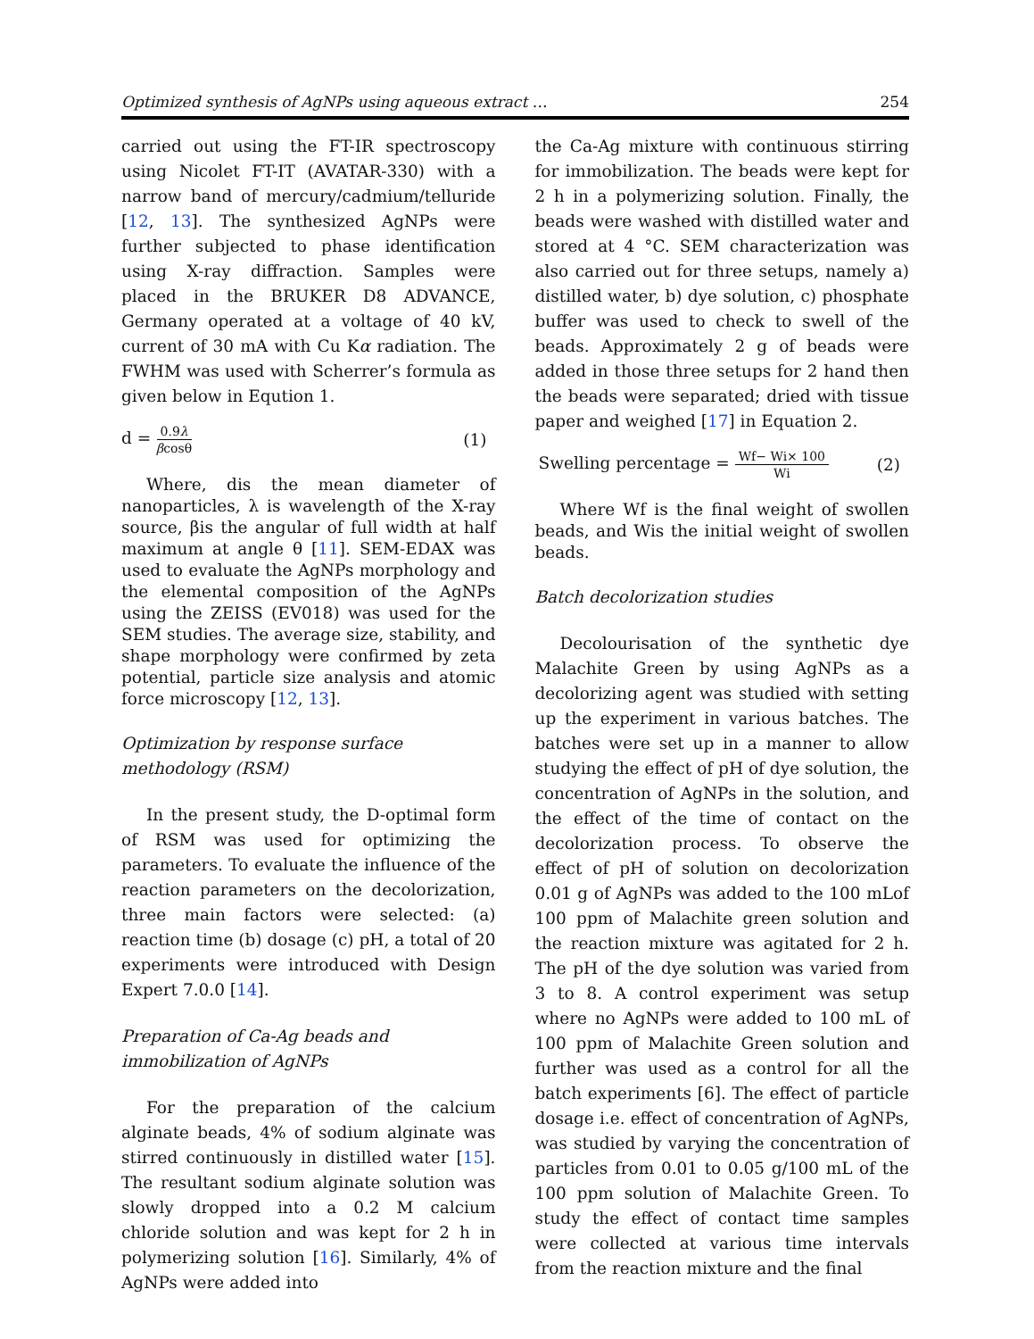Optimized synthesis of AgNPs using aqueous extract … 254
carried out using the FT-IR spectroscopy using Nicolet FT-IT (AVATAR-330) with a narrow band of mercury/cadmium/telluride [12, 13]. The synthesized AgNPs were further subjected to phase identification using X-ray diffraction. Samples were placed in the BRUKER D8 ADVANCE, Germany operated at a voltage of 40 kV, current of 30 mA with Cu Kα radiation. The FWHM was used with Scherrer’s formula as given below in Eqution 1.
d = 0.9λ βcosθ (1)
Where, dis the mean diameter of nanoparticles, λ is wavelength of the X-ray source, βis the angular of full width at half maximum at angle θ [11]. SEM-EDAX was used to evaluate the AgNPs morphology and the elemental composition of the AgNPs using the ZEISS (EV018) was used for the SEM studies. The average size, stability, and shape morphology were confirmed by zeta potential, particle size analysis and atomic force microscopy [12, 13].
Optimization by response surface methodology (RSM)
In the present study, the D-optimal form of RSM was used for optimizing the parameters. To evaluate the influence of the reaction parameters on the decolorization, three main factors were selected: (a) reaction time (b) dosage (c) pH, a total of 20 experiments were introduced with Design Expert 7.0.0 [14].
Preparation of Ca-Ag beads and immobilization of AgNPs
For the preparation of the calcium alginate beads, 4% of sodium alginate was stirred continuously in distilled water [15]. The resultant sodium alginate solution was slowly dropped into a 0.2 M calcium chloride solution and was kept for 2 h in polymerizing solution [16]. Similarly, 4% of AgNPs were added into
the Ca-Ag mixture with continuous stirring for immobilization. The beads were kept for 2 h in a polymerizing solution. Finally, the beads were washed with distilled water and stored at 4 °C. SEM characterization was also carried out for three setups, namely a) distilled water, b) dye solution, c) phosphate buffer was used to check to swell of the beads. Approximately 2 g of beads were added in those three setups for 2 hand then the beads were separated; dried with tissue paper and weighed [17] in Equation 2.
Swelling percentage = Wf− Wi× 100 Wi (2)
Where Wf is the final weight of swollen beads, and Wis the initial weight of swollen beads.
Batch decolorization studies
Decolourisation of the synthetic dye Malachite Green by using AgNPs as a decolorizing agent was studied with setting up the experiment in various batches. The batches were set up in a manner to allow studying the effect of pH of dye solution, the concentration of AgNPs in the solution, and the effect of the time of contact on the decolorization process. To observe the effect of pH of solution on decolorization 0.01 g of AgNPs was added to the 100 mLof 100 ppm of Malachite green solution and the reaction mixture was agitated for 2 h. The pH of the dye solution was varied from 3 to 8. A control experiment was setup where no AgNPs were added to 100 mL of 100 ppm of Malachite Green solution and further was used as a control for all the batch experiments [6]. The effect of particle dosage i.e. effect of concentration of AgNPs, was studied by varying the concentration of particles from 0.01 to 0.05 g/100 mL of the 100 ppm solution of Malachite Green. To study the effect of contact time samples were collected at various time intervals from the reaction mixture and the final